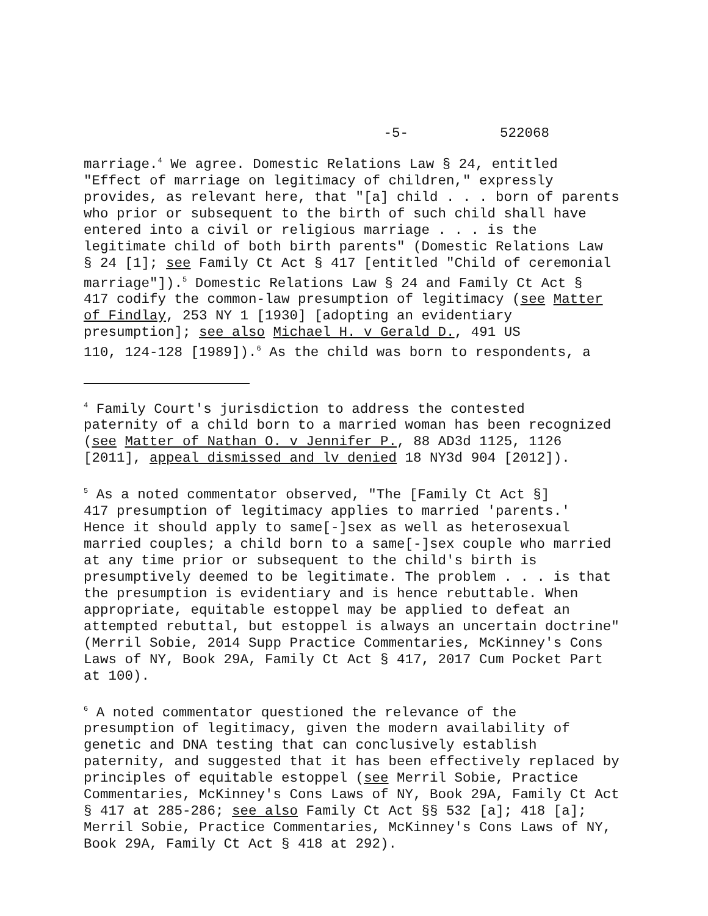-5- 522068
marriage.<sup>4</sup> We agree. Domestic Relations Law § 24, entitled "Effect of marriage on legitimacy of children," expressly provides, as relevant here, that "[a] child . . . born of parents who prior or subsequent to the birth of such child shall have entered into a civil or religious marriage . . . is the legitimate child of both birth parents" (Domestic Relations Law § 24 [1]; see Family Ct Act § 417 [entitled "Child of ceremonial marriage"]).<sup>5</sup> Domestic Relations Law § 24 and Family Ct Act § 417 codify the common-law presumption of legitimacy (see Matter of Findlay, 253 NY 1 [1930] [adopting an evidentiary presumption]; see also Michael H. v Gerald D., 491 US 110, 124-128 [1989]).<sup>6</sup> As the child was born to respondents, a
<sup>4</sup> Family Court's jurisdiction to address the contested paternity of a child born to a married woman has been recognized (see Matter of Nathan O. v Jennifer P., 88 AD3d 1125, 1126 [2011], appeal dismissed and lv denied 18 NY3d 904 [2012]).
<sup>5</sup> As a noted commentator observed, "The [Family Ct Act §] 417 presumption of legitimacy applies to married 'parents.' Hence it should apply to same[-]sex as well as heterosexual married couples; a child born to a same[-]sex couple who married at any time prior or subsequent to the child's birth is presumptively deemed to be legitimate. The problem . . . is that the presumption is evidentiary and is hence rebuttable. When appropriate, equitable estoppel may be applied to defeat an attempted rebuttal, but estoppel is always an uncertain doctrine" (Merril Sobie, 2014 Supp Practice Commentaries, McKinney's Cons Laws of NY, Book 29A, Family Ct Act § 417, 2017 Cum Pocket Part at 100).
<sup>6</sup> A noted commentator questioned the relevance of the presumption of legitimacy, given the modern availability of genetic and DNA testing that can conclusively establish paternity, and suggested that it has been effectively replaced by principles of equitable estoppel (see Merril Sobie, Practice Commentaries, McKinney's Cons Laws of NY, Book 29A, Family Ct Act § 417 at 285-286; see also Family Ct Act §§ 532 [a]; 418 [a]; Merril Sobie, Practice Commentaries, McKinney's Cons Laws of NY, Book 29A, Family Ct Act § 418 at 292).